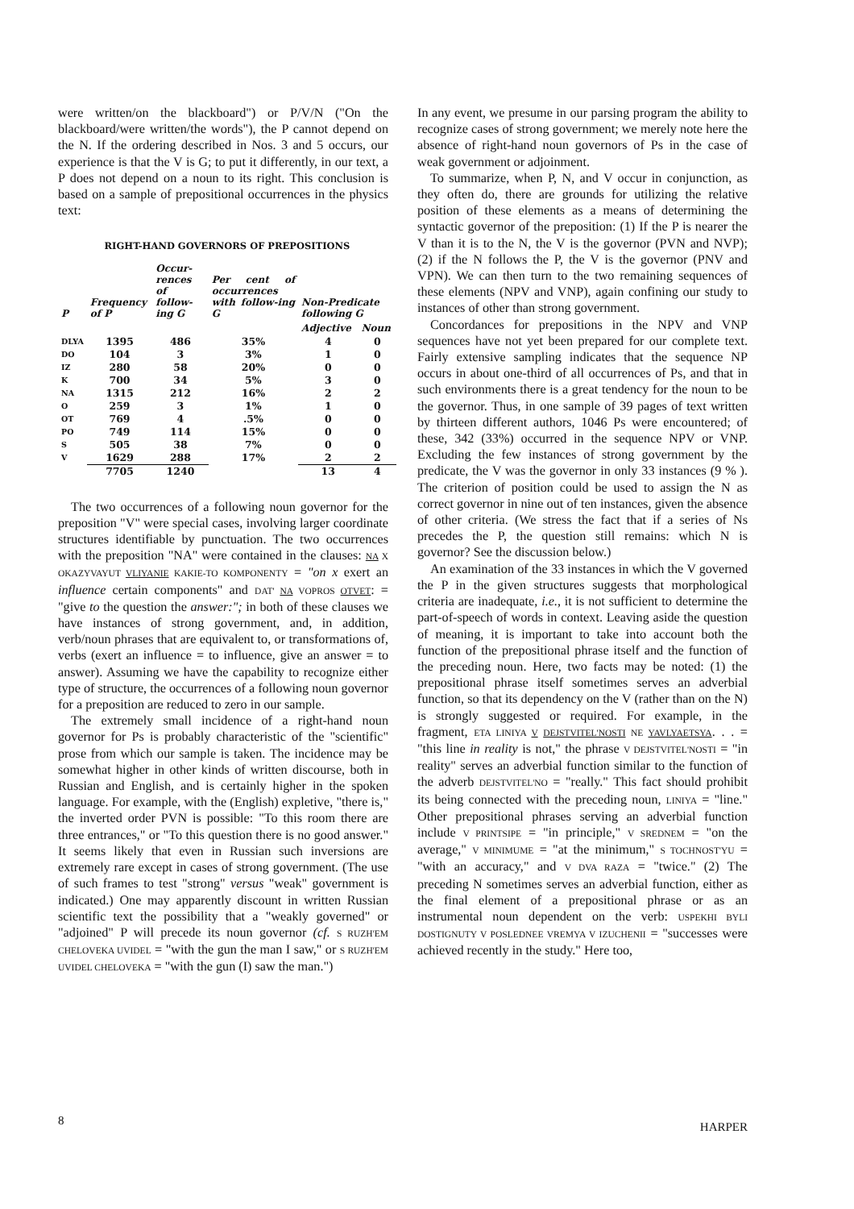were written/on the blackboard") or P/V/N ("On the blackboard/were written/the words"), the P cannot depend on the N. If the ordering described in Nos. 3 and 5 occurs, our experience is that the V is G; to put it differently, in our text, a P does not depend on a noun to its right. This conclusion is based on a sample of prepositional occurrences in the physics text:
RIGHT-HAND GOVERNORS OF PREPOSITIONS
| P | Frequency of P | Occur-rences of follow-ing G | Per cent of occurrences with follow-ing G | Non-Predicate following G | |
| --- | --- | --- | --- | --- | --- |
| | | | | Adjective | Noun |
| DLYA | 1395 | 486 | 35% | 4 | 0 |
| DO | 104 | 3 | 3% | 1 | 0 |
| IZ | 280 | 58 | 20% | 0 | 0 |
| K | 700 | 34 | 5% | 3 | 0 |
| NA | 1315 | 212 | 16% | 2 | 2 |
| O | 259 | 3 | 1% | 1 | 0 |
| OT | 769 | 4 | .5% | 0 | 0 |
| PO | 749 | 114 | 15% | 0 | 0 |
| S | 505 | 38 | 7% | 0 | 0 |
| V | 1629 | 288 | 17% | 2 | 2 |
| | 7705 | 1240 | | 13 | 4 |
The two occurrences of a following noun governor for the preposition "V" were special cases, involving larger coordinate structures identifiable by punctuation. The two occurrences with the preposition "NA" were contained in the clauses: NA X OKAZYVAYUT VLIYANIE KAKIE-TO KOMPONENTY = "on x exert an influence certain components" and DAT' NA VOPROS OTVET: = "give to the question the answer:"; in both of these clauses we have instances of strong government, and, in addition, verb/noun phrases that are equivalent to, or transformations of, verbs (exert an influence = to influence, give an answer = to answer). Assuming we have the capability to recognize either type of structure, the occurrences of a following noun governor for a preposition are reduced to zero in our sample.
The extremely small incidence of a right-hand noun governor for Ps is probably characteristic of the "scientific" prose from which our sample is taken. The incidence may be somewhat higher in other kinds of written discourse, both in Russian and English, and is certainly higher in the spoken language. For example, with the (English) expletive, "there is," the inverted order PVN is possible: "To this room there are three entrances," or "To this question there is no good answer." It seems likely that even in Russian such inversions are extremely rare except in cases of strong government. (The use of such frames to test "strong" versus "weak" government is indicated.) One may apparently discount in written Russian scientific text the possibility that a "weakly governed" or "adjoined" P will precede its noun governor (cf. S RUZH'EM CHELOVEKA UVIDEL = "with the gun the man I saw," or S RUZH'EM UVIDEL CHELOVEKA = "with the gun (I) saw the man.")
In any event, we presume in our parsing program the ability to recognize cases of strong government; we merely note here the absence of right-hand noun governors of Ps in the case of weak government or adjoinment.
To summarize, when P, N, and V occur in conjunction, as they often do, there are grounds for utilizing the relative position of these elements as a means of determining the syntactic governor of the preposition: (1) If the P is nearer the V than it is to the N, the V is the governor (PVN and NVP); (2) if the N follows the P, the V is the governor (PNV and VPN). We can then turn to the two remaining sequences of these elements (NPV and VNP), again confining our study to instances of other than strong government.
Concordances for prepositions in the NPV and VNP sequences have not yet been prepared for our complete text. Fairly extensive sampling indicates that the sequence NP occurs in about one-third of all occurrences of Ps, and that in such environments there is a great tendency for the noun to be the governor. Thus, in one sample of 39 pages of text written by thirteen different authors, 1046 Ps were encountered; of these, 342 (33%) occurred in the sequence NPV or VNP. Excluding the few instances of strong government by the predicate, the V was the governor in only 33 instances (9 % ). The criterion of position could be used to assign the N as correct governor in nine out of ten instances, given the absence of other criteria. (We stress the fact that if a series of Ns precedes the P, the question still remains: which N is governor? See the discussion below.)
An examination of the 33 instances in which the V governed the P in the given structures suggests that morphological criteria are inadequate, i.e., it is not sufficient to determine the part-of-speech of words in context. Leaving aside the question of meaning, it is important to take into account both the function of the prepositional phrase itself and the function of the preceding noun. Here, two facts may be noted: (1) the prepositional phrase itself sometimes serves an adverbial function, so that its dependency on the V (rather than on the N) is strongly suggested or required. For example, in the fragment, ETA LINIYA V DEJSTVITEL'NOSTI NE YAVLYAETSYA. . . = "this line in reality is not," the phrase V DEJSTVITEL'NOSTI = "in reality" serves an adverbial function similar to the function of the adverb DEJSTVITEL'NO = "really." This fact should prohibit its being connected with the preceding noun, LINIYA = "line." Other prepositional phrases serving an adverbial function include V PRINTSIPE = "in principle," V SREDNEM = "on the average," V MINIMUME = "at the minimum," S TOCHNOST'YU = "with an accuracy," and V DVA RAZA = "twice." (2) The preceding N sometimes serves an adverbial function, either as the final element of a prepositional phrase or as an instrumental noun dependent on the verb: USPEKHI BYLI DOSTIGNUTY V POSLEDNEE VREMYA V IZUCHENII = "successes were achieved recently in the study." Here too,
8 HARPER